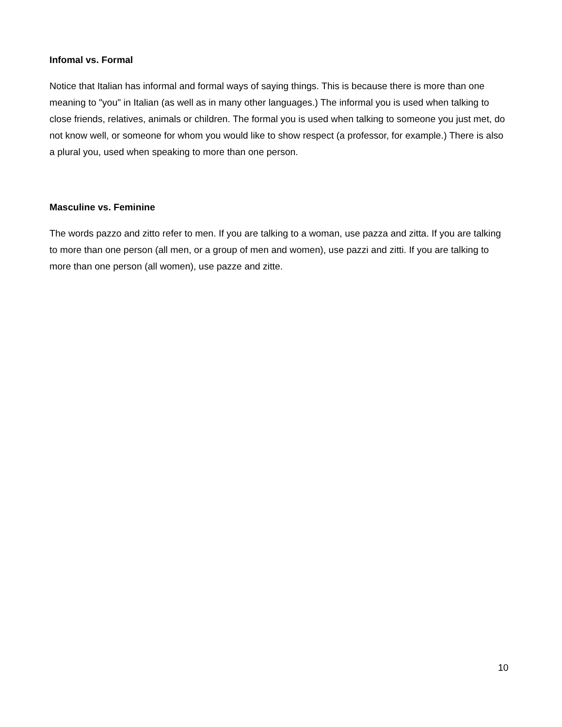Infomal vs. Formal
Notice that Italian has informal and formal ways of saying things. This is because there is more than one meaning to "you" in Italian (as well as in many other languages.) The informal you is used when talking to close friends, relatives, animals or children. The formal you is used when talking to someone you just met, do not know well, or someone for whom you would like to show respect (a professor, for example.) There is also a plural you, used when speaking to more than one person.
Masculine vs. Feminine
The words pazzo and zitto refer to men. If you are talking to a woman, use pazza and zitta. If you are talking to more than one person (all men, or a group of men and women), use pazzi and zitti. If you are talking to more than one person (all women), use pazze and zitte.
10